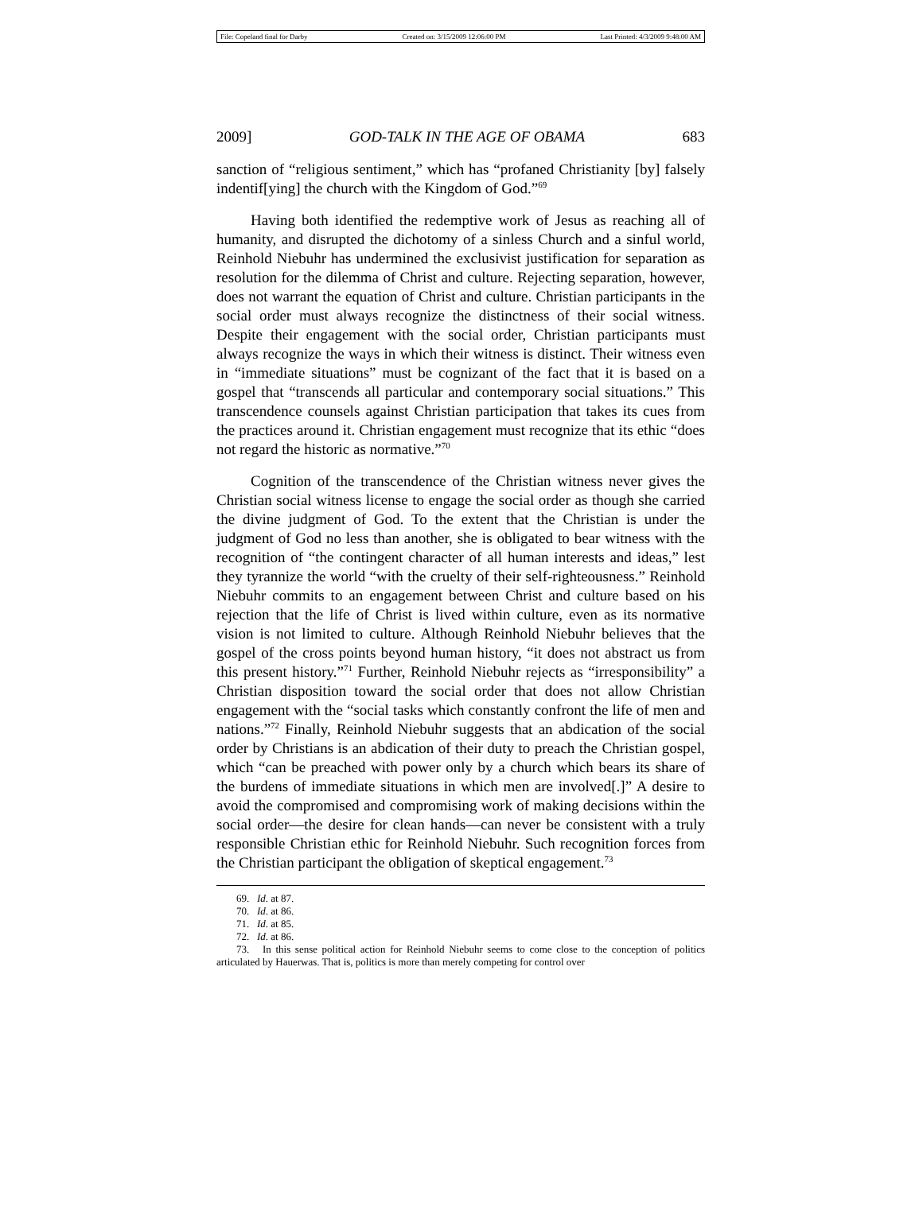File: Copeland final for Darby Created on: 3/15/2009 12:06:00 PM Last Printed: 4/3/2009 9:48:00 AM
2009] GOD-TALK IN THE AGE OF OBAMA 683
sanction of “religious sentiment,” which has “profaned Christianity [by] falsely indentif[ying] the church with the Kingdom of God.”<sup>69</sup>
Having both identified the redemptive work of Jesus as reaching all of humanity, and disrupted the dichotomy of a sinless Church and a sinful world, Reinhold Niebuhr has undermined the exclusivist justification for separation as resolution for the dilemma of Christ and culture. Rejecting separation, however, does not warrant the equation of Christ and culture. Christian participants in the social order must always recognize the distinctness of their social witness. Despite their engagement with the social order, Christian participants must always recognize the ways in which their witness is distinct. Their witness even in “immediate situations” must be cognizant of the fact that it is based on a gospel that “transcends all particular and contemporary social situations.” This transcendence counsels against Christian participation that takes its cues from the practices around it. Christian engagement must recognize that its ethic “does not regard the historic as normative.”<sup>70</sup>
Cognition of the transcendence of the Christian witness never gives the Christian social witness license to engage the social order as though she carried the divine judgment of God. To the extent that the Christian is under the judgment of God no less than another, she is obligated to bear witness with the recognition of “the contingent character of all human interests and ideas,” lest they tyrannize the world “with the cruelty of their self-righteousness.” Reinhold Niebuhr commits to an engagement between Christ and culture based on his rejection that the life of Christ is lived within culture, even as its normative vision is not limited to culture. Although Reinhold Niebuhr believes that the gospel of the cross points beyond human history, “it does not abstract us from this present history.”<sup>71</sup> Further, Reinhold Niebuhr rejects as “irresponsibility” a Christian disposition toward the social order that does not allow Christian engagement with the “social tasks which constantly confront the life of men and nations.”<sup>72</sup> Finally, Reinhold Niebuhr suggests that an abdication of the social order by Christians is an abdication of their duty to preach the Christian gospel, which “can be preached with power only by a church which bears its share of the burdens of immediate situations in which men are involved[.]” A desire to avoid the compromised and compromising work of making decisions within the social order—the desire for clean hands—can never be consistent with a truly responsible Christian ethic for Reinhold Niebuhr. Such recognition forces from the Christian participant the obligation of skeptical engagement.<sup>73</sup>
69. Id. at 87.
70. Id. at 86.
71. Id. at 85.
72. Id. at 86.
73. In this sense political action for Reinhold Niebuhr seems to come close to the conception of politics articulated by Hauerwas. That is, politics is more than merely competing for control over